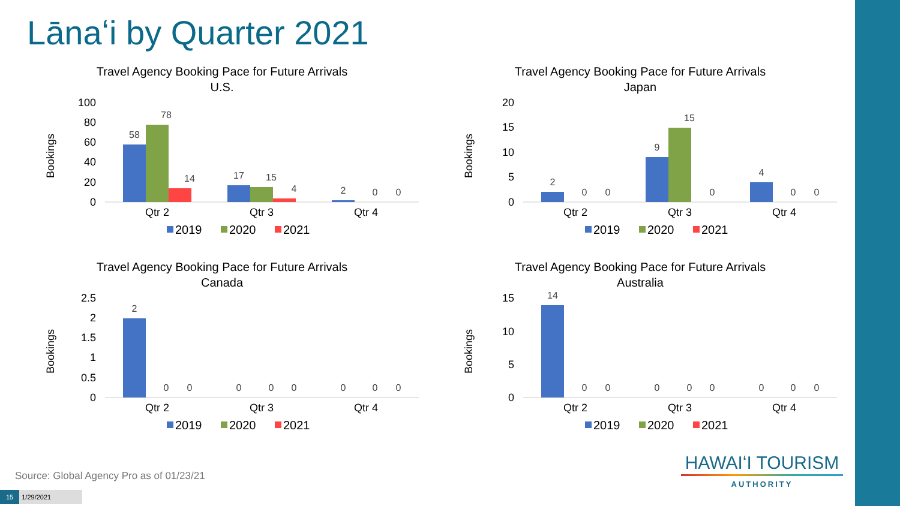Lānaʻi by Quarter 2021
Travel Agency Booking Pace for Future Arrivals
U.S.
Bookings
100
80
60
40
20
0
58
78
14
17
15
4
2
0
0
Qtr 2
Qtr 3
Qtr 4
2019
2020
2021
Travel Agency Booking Pace for Future Arrivals
Japan
Bookings
20
15
10
5
0
2
0
0
9
15
0
4
0
0
Qtr 2
Qtr 3
Qtr 4
2019
2020
2021
Travel Agency Booking Pace for Future Arrivals
Canada
Bookings
2.5
2
1.5
1
0.5
0
2
0
0
0
0
0
0
0
0
Qtr 2
Qtr 3
Qtr 4
2019
2020
2021
Travel Agency Booking Pace for Future Arrivals
Australia
Bookings
15
10
5
0
14
0
0
0
0
0
0
0
0
Qtr 2
Qtr 3
Qtr 4
2019
2020
2021
HAWAIʻI TOURISM
AUTHORITY
Source: Global Agency Pro as of 01/23/21
15 1/29/2021